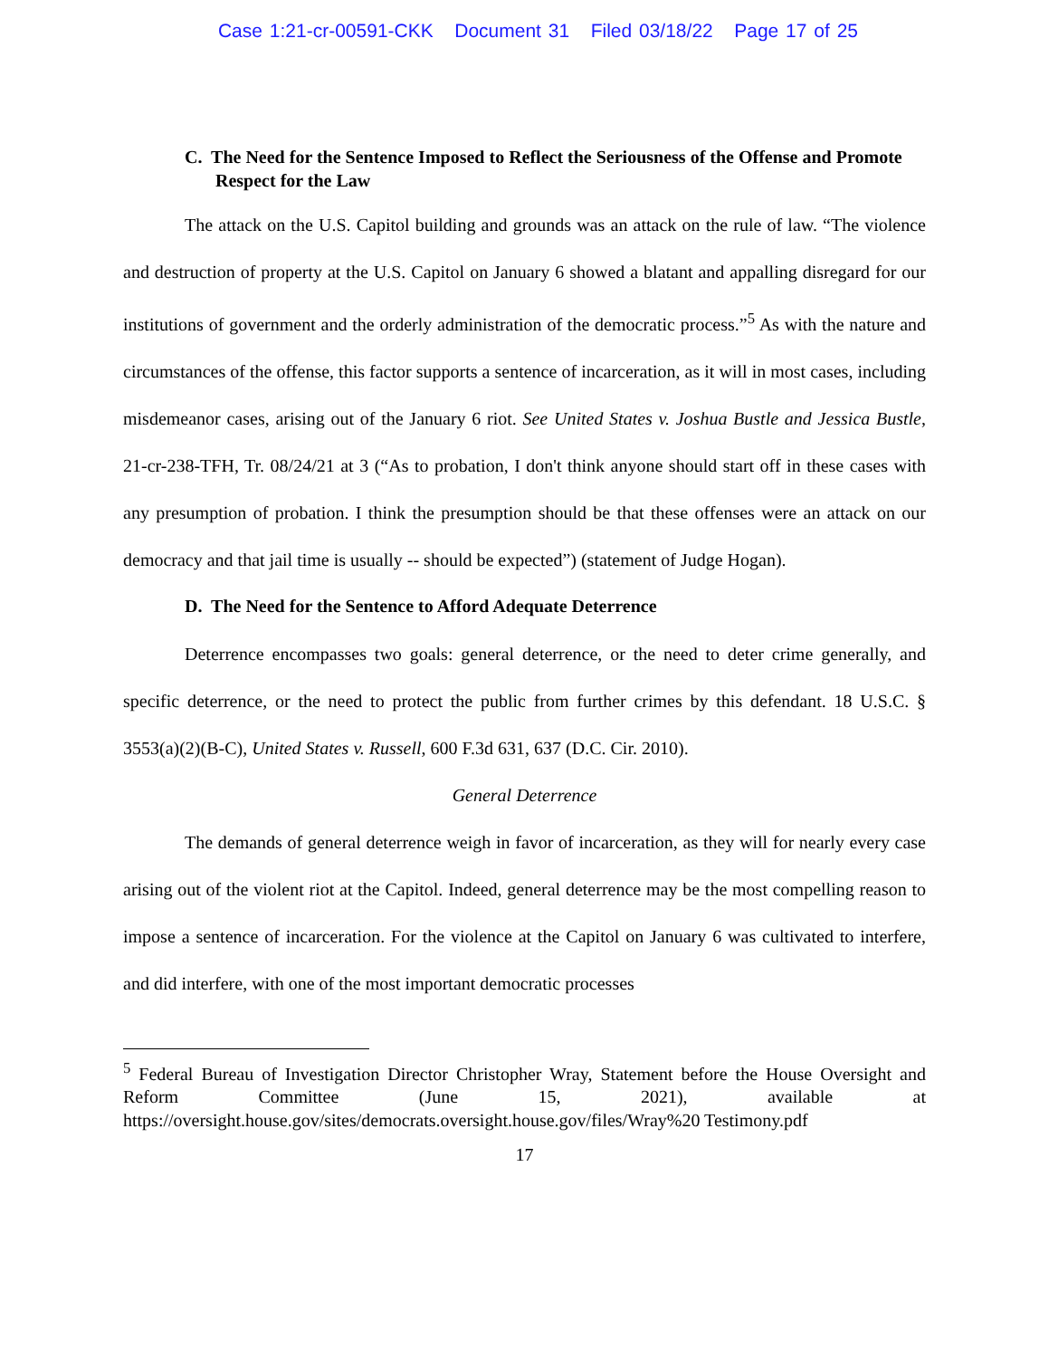Case 1:21-cr-00591-CKK Document 31 Filed 03/18/22 Page 17 of 25
C. The Need for the Sentence Imposed to Reflect the Seriousness of the Offense and Promote Respect for the Law
The attack on the U.S. Capitol building and grounds was an attack on the rule of law. “The violence and destruction of property at the U.S. Capitol on January 6 showed a blatant and appalling disregard for our institutions of government and the orderly administration of the democratic process.”<sup>5</sup> As with the nature and circumstances of the offense, this factor supports a sentence of incarceration, as it will in most cases, including misdemeanor cases, arising out of the January 6 riot. See United States v. Joshua Bustle and Jessica Bustle, 21-cr-238-TFH, Tr. 08/24/21 at 3 (“As to probation, I don't think anyone should start off in these cases with any presumption of probation. I think the presumption should be that these offenses were an attack on our democracy and that jail time is usually -- should be expected”) (statement of Judge Hogan).
D. The Need for the Sentence to Afford Adequate Deterrence
Deterrence encompasses two goals: general deterrence, or the need to deter crime generally, and specific deterrence, or the need to protect the public from further crimes by this defendant. 18 U.S.C. § 3553(a)(2)(B-C), United States v. Russell, 600 F.3d 631, 637 (D.C. Cir. 2010).
General Deterrence
The demands of general deterrence weigh in favor of incarceration, as they will for nearly every case arising out of the violent riot at the Capitol. Indeed, general deterrence may be the most compelling reason to impose a sentence of incarceration. For the violence at the Capitol on January 6 was cultivated to interfere, and did interfere, with one of the most important democratic processes
<sup>5</sup> Federal Bureau of Investigation Director Christopher Wray, Statement before the House Oversight and Reform Committee (June 15, 2021), available at https://oversight.house.gov/sites/democrats.oversight.house.gov/files/Wray%20 Testimony.pdf
17